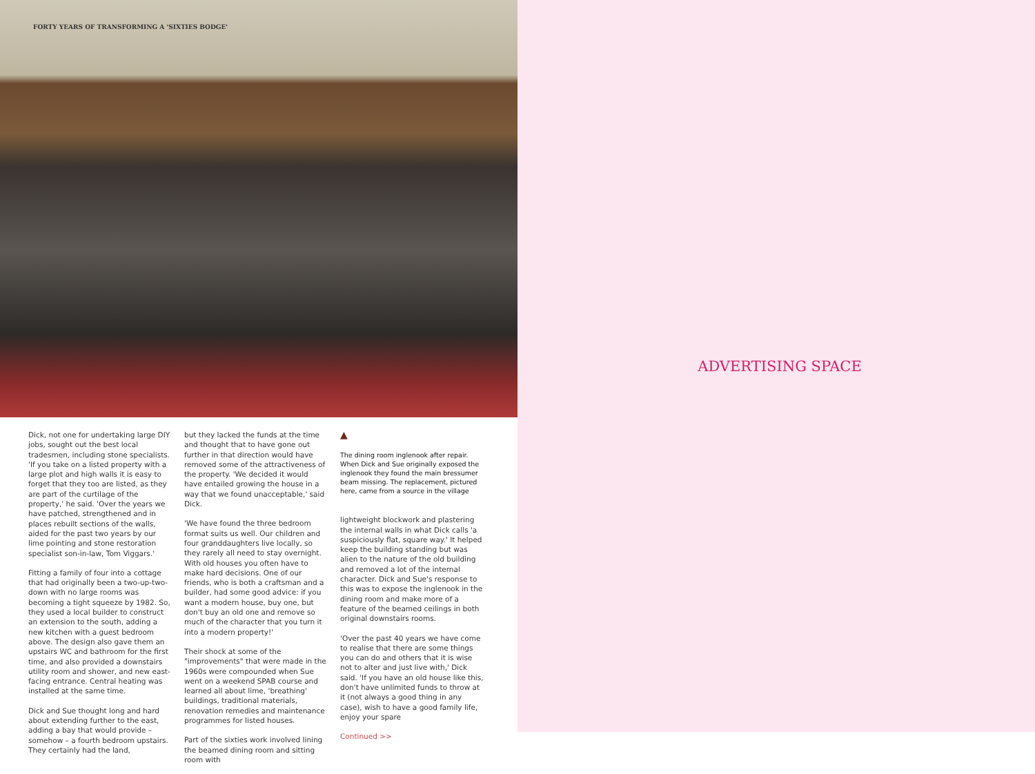FORTY YEARS OF TRANSFORMING A 'SIXTIES BODGE'
Dick, not one for undertaking large DIY jobs, sought out the best local tradesmen, including stone specialists. 'If you take on a listed property with a large plot and high walls it is easy to forget that they too are listed, as they are part of the curtilage of the property,' he said. 'Over the years we have patched, strengthened and in places rebuilt sections of the walls, aided for the past two years by our lime pointing and stone restoration specialist son-in-law, Tom Viggars.'
Fitting a family of four into a cottage that had originally been a two-up-two-down with no large rooms was becoming a tight squeeze by 1982. So, they used a local builder to construct an extension to the south, adding a new kitchen with a guest bedroom above. The design also gave them an upstairs WC and bathroom for the first time, and also provided a downstairs utility room and shower, and new east-facing entrance. Central heating was installed at the same time.
Dick and Sue thought long and hard about extending further to the east, adding a bay that would provide – somehow – a fourth bedroom upstairs. They certainly had the land,
but they lacked the funds at the time and thought that to have gone out further in that direction would have removed some of the attractiveness of the property. 'We decided it would have entailed growing the house in a way that we found unacceptable,' said Dick.
'We have found the three bedroom format suits us well. Our children and four granddaughters live locally, so they rarely all need to stay overnight. With old houses you often have to make hard decisions. One of our friends, who is both a craftsman and a builder, had some good advice: if you want a modern house, buy one, but don't buy an old one and remove so much of the character that you turn it into a modern property!'
Their shock at some of the "improvements" that were made in the 1960s were compounded when Sue went on a weekend SPAB course and learned all about lime, 'breathing' buildings, traditional materials, renovation remedies and maintenance programmes for listed houses.
Part of the sixties work involved lining the beamed dining room and sitting room with
▲
The dining room inglenook after repair. When Dick and Sue originally exposed the inglenook they found the main bressumer beam missing. The replacement, pictured here, came from a source in the village
lightweight blockwork and plastering the internal walls in what Dick calls 'a suspiciously flat, square way.' It helped keep the building standing but was alien to the nature of the old building and removed a lot of the internal character. Dick and Sue's response to this was to expose the inglenook in the dining room and make more of a feature of the beamed ceilings in both original downstairs rooms.
'Over the past 40 years we have come to realise that there are some things you can do and others that it is wise not to alter and just live with,' Dick said. 'If you have an old house like this, don't have unlimited funds to throw at it (not always a good thing in any case), wish to have a good family life, enjoy your spare
Continued >>
ADVERTISING SPACE